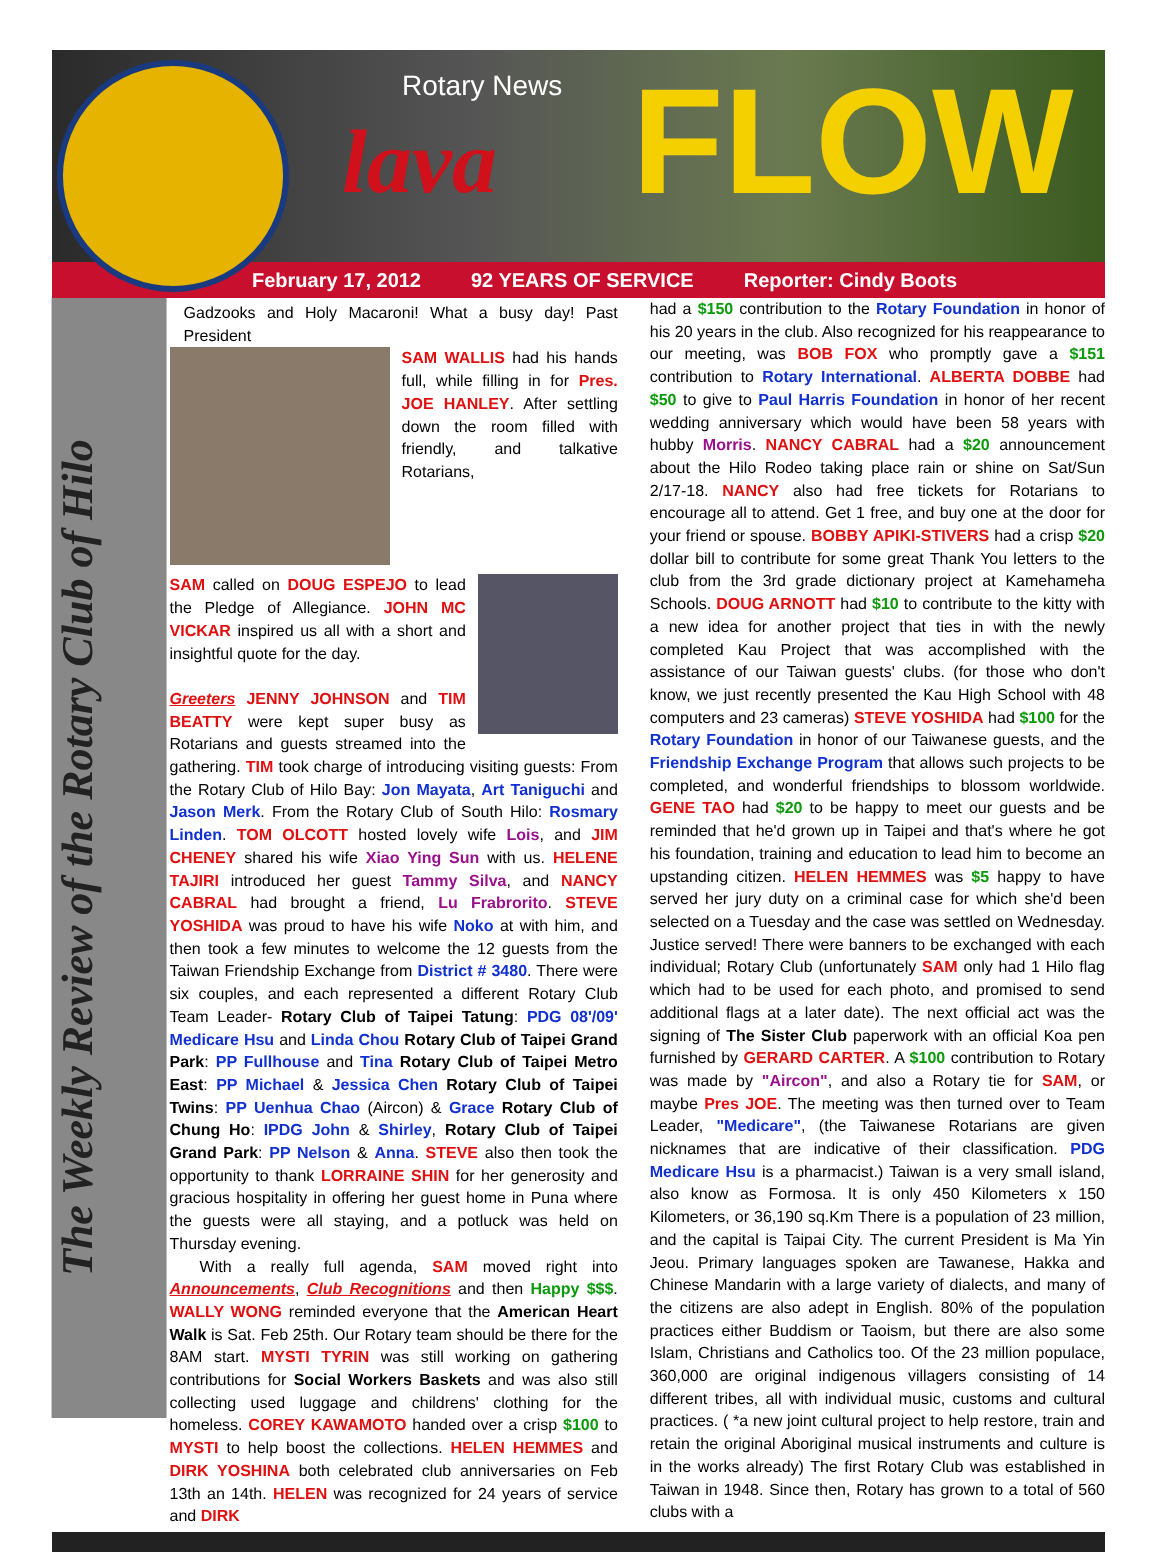Rotary News
lava FLOW
February 17, 2012 92 YEARS OF SERVICE Reporter: Cindy Boots
The Weekly Review of the Rotary Club of Hilo
Gadzooks and Holy Macaroni! What a busy day! Past President
SAM WALLIS had his hands full, while filling in for Pres. JOE HANLEY. After settling down the room filled with friendly, and talkative Rotarians,
SAM called on DOUG ESPEJO
to lead the Pledge of Allegiance. JOHN MC VICKAR inspired us all with a short and insightful quote for the day.
Greeters JENNY JOHNSON and TIM BEATTY were kept super busy as Rotarians and guests streamed into the gathering. TIM took charge of introducing visiting guests: From the Rotary Club of Hilo Bay: Jon Mayata, Art Taniguchi and Jason Merk. From the Rotary Club of South Hilo: Rosmary Linden. TOM OLCOTT hosted lovely wife Lois, and JIM CHENEY shared his wife Xiao Ying Sun with us. HELENE TAJIRI introduced her guest Tammy Silva, and NANCY CABRAL had brought a friend, Lu Frabrorito. STEVE YOSHIDA was proud to have his wife Noko at with him, and then took a few minutes to welcome the 12 guests from the Taiwan Friendship Exchange from District # 3480. There were six couples, and each represented a different Rotary Club Team Leader- Rotary Club of Taipei Tatung: PDG 08'/09' Medicare Hsu and Linda Chou Rotary Club of Taipei Grand Park: PP Fullhouse and Tina Rotary Club of Taipei Metro East: PP Michael & Jessica Chen Rotary Club of Taipei Twins: PP Uenhua Chao (Aircon) & Grace Rotary Club of Chung Ho: IPDG John & Shirley, Rotary Club of Taipei Grand Park: PP Nelson & Anna. STEVE also then took the opportunity to thank LORRAINE SHIN for her generosity and gracious hospitality in offering her guest home in Puna where the guests were all staying, and a potluck was held on Thursday evening.
With a really full agenda, SAM moved right into Announcements, Club Recognitions and then Happy $$$. WALLY WONG reminded everyone that the American Heart Walk is Sat. Feb 25th. Our Rotary team should be there for the 8AM start. MYSTI TYRIN was still working on gathering contributions for Social Workers Baskets and was also still collecting used luggage and childrens' clothing for the homeless. COREY KAWAMOTO handed over a crisp $100 to MYSTI to help boost the collections. HELEN HEMMES and DIRK YOSHINA both celebrated club anniversaries on Feb 13th an 14th. HELEN was recognized for 24 years of service and DIRK
had a $150 contribution to the Rotary Foundation in honor of his 20 years in the club. Also recognized for his reappearance to our meeting, was BOB FOX who promptly gave a $151 contribution to Rotary International. ALBERTA DOBBE had $50 to give to Paul Harris Foundation in honor of her recent wedding anniversary which would have been 58 years with hubby Morris. NANCY CABRAL had a $20 announcement about the Hilo Rodeo taking place rain or shine on Sat/Sun 2/17-18. NANCY also had free tickets for Rotarians to encourage all to attend. Get 1 free, and buy one at the door for your friend or spouse. BOBBY APIKI-STIVERS had a crisp $20 dollar bill to contribute for some great Thank You letters to the club from the 3rd grade dictionary project at Kamehameha Schools. DOUG ARNOTT had $10 to contribute to the kitty with a new idea for another project that ties in with the newly completed Kau Project that was accomplished with the assistance of our Taiwan guests' clubs. (for those who don't know, we just recently presented the Kau High School with 48 computers and 23 cameras) STEVE YOSHIDA had $100 for the Rotary Foundation in honor of our Taiwanese guests, and the Friendship Exchange Program that allows such projects to be completed, and wonderful friendships to blossom worldwide. GENE TAO had $20 to be happy to meet our guests and be reminded that he'd grown up in Taipei and that's where he got his foundation, training and education to lead him to become an upstanding citizen. HELEN HEMMES was $5 happy to have served her jury duty on a criminal case for which she'd been selected on a Tuesday and the case was settled on Wednesday. Justice served! There were banners to be exchanged with each individual; Rotary Club (unfortunately SAM only had 1 Hilo flag which had to be used for each photo, and promised to send additional flags at a later date). The next official act was the signing of The Sister Club paperwork with an official Koa pen furnished by GERARD CARTER. A $100 contribution to Rotary was made by "Aircon", and also a Rotary tie for SAM, or maybe Pres JOE. The meeting was then turned over to Team Leader, "Medicare", (the Taiwanese Rotarians are given nicknames that are indicative of their classification. PDG Medicare Hsu is a pharmacist.) Taiwan is a very small island, also know as Formosa. It is only 450 Kilometers x 150 Kilometers, or 36,190 sq.Km There is a population of 23 million, and the capital is Taipai City. The current President is Ma Yin Jeou. Primary languages spoken are Tawanese, Hakka and Chinese Mandarin with a large variety of dialects, and many of the citizens are also adept in English. 80% of the population practices either Buddism or Taoism, but there are also some Islam, Christians and Catholics too. Of the 23 million populace, 360,000 are original indigenous villagers consisting of 14 different tribes, all with individual music, customs and cultural practices. ( *a new joint cultural project to help restore, train and retain the original Aboriginal musical instruments and culture is in the works already) The first Rotary Club was established in Taiwan in 1948. Since then, Rotary has grown to a total of 560 clubs with a